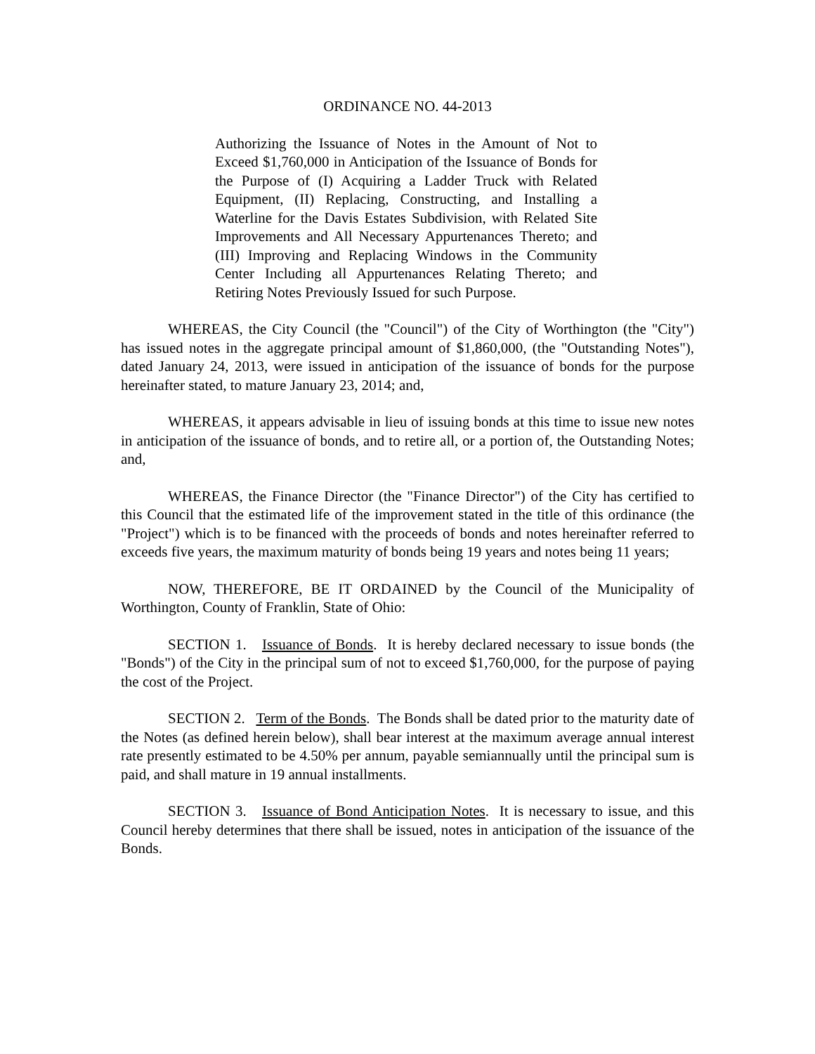ORDINANCE NO. 44-2013
Authorizing the Issuance of Notes in the Amount of Not to Exceed $1,760,000 in Anticipation of the Issuance of Bonds for the Purpose of (I) Acquiring a Ladder Truck with Related Equipment, (II) Replacing, Constructing, and Installing a Waterline for the Davis Estates Subdivision, with Related Site Improvements and All Necessary Appurtenances Thereto; and (III) Improving and Replacing Windows in the Community Center Including all Appurtenances Relating Thereto; and Retiring Notes Previously Issued for such Purpose.
WHEREAS, the City Council (the "Council") of the City of Worthington (the "City") has issued notes in the aggregate principal amount of $1,860,000, (the "Outstanding Notes"), dated January 24, 2013, were issued in anticipation of the issuance of bonds for the purpose hereinafter stated, to mature January 23, 2014; and,
WHEREAS, it appears advisable in lieu of issuing bonds at this time to issue new notes in anticipation of the issuance of bonds, and to retire all, or a portion of, the Outstanding Notes; and,
WHEREAS, the Finance Director (the "Finance Director") of the City has certified to this Council that the estimated life of the improvement stated in the title of this ordinance (the "Project") which is to be financed with the proceeds of bonds and notes hereinafter referred to exceeds five years, the maximum maturity of bonds being 19 years and notes being 11 years;
NOW, THEREFORE, BE IT ORDAINED by the Council of the Municipality of Worthington, County of Franklin, State of Ohio:
SECTION 1. Issuance of Bonds. It is hereby declared necessary to issue bonds (the "Bonds") of the City in the principal sum of not to exceed $1,760,000, for the purpose of paying the cost of the Project.
SECTION 2. Term of the Bonds. The Bonds shall be dated prior to the maturity date of the Notes (as defined herein below), shall bear interest at the maximum average annual interest rate presently estimated to be 4.50% per annum, payable semiannually until the principal sum is paid, and shall mature in 19 annual installments.
SECTION 3. Issuance of Bond Anticipation Notes. It is necessary to issue, and this Council hereby determines that there shall be issued, notes in anticipation of the issuance of the Bonds.